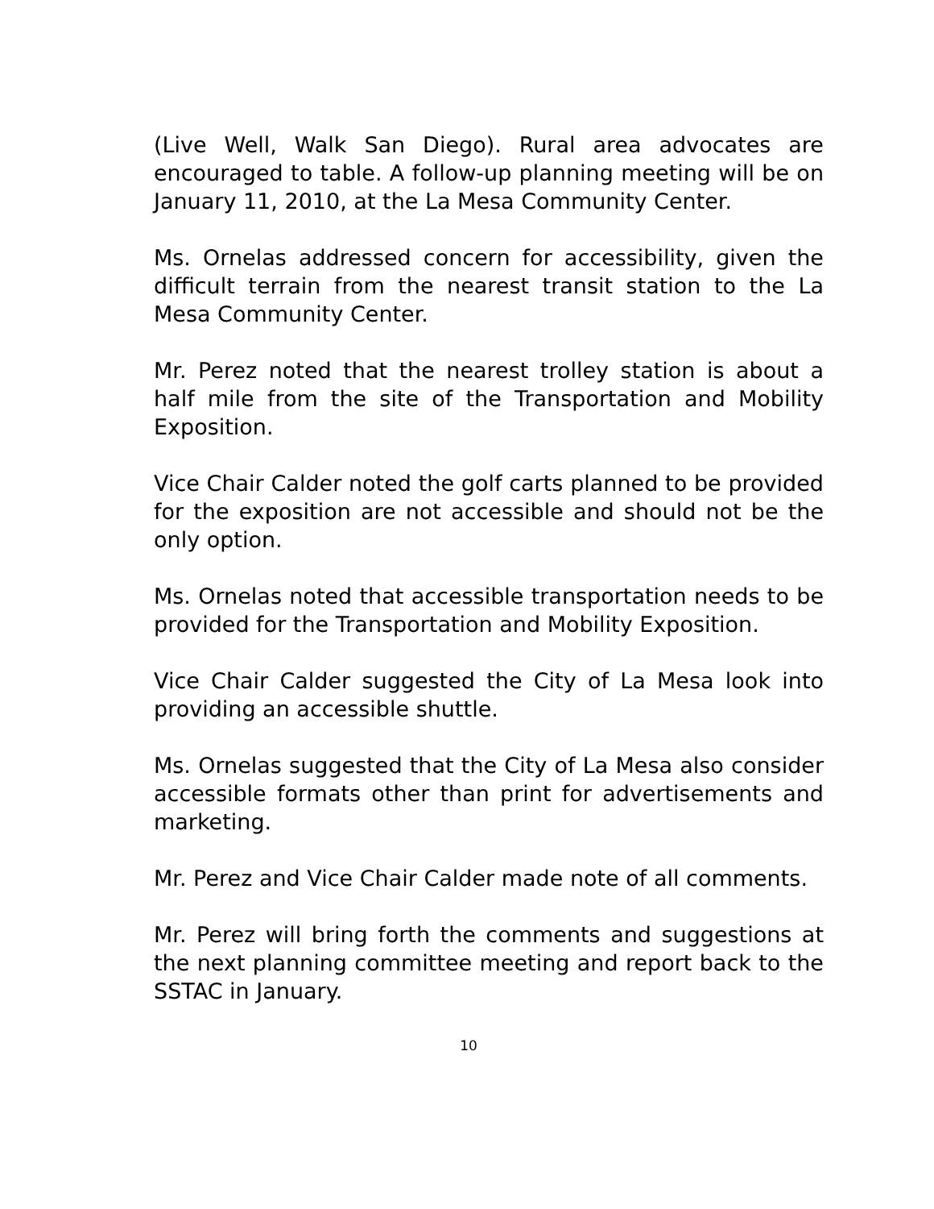(Live Well, Walk San Diego). Rural area advocates are encouraged to table. A follow-up planning meeting will be on January 11, 2010, at the La Mesa Community Center.
Ms. Ornelas addressed concern for accessibility, given the difficult terrain from the nearest transit station to the La Mesa Community Center.
Mr. Perez noted that the nearest trolley station is about a half mile from the site of the Transportation and Mobility Exposition.
Vice Chair Calder noted the golf carts planned to be provided for the exposition are not accessible and should not be the only option.
Ms. Ornelas noted that accessible transportation needs to be provided for the Transportation and Mobility Exposition.
Vice Chair Calder suggested the City of La Mesa look into providing an accessible shuttle.
Ms. Ornelas suggested that the City of La Mesa also consider accessible formats other than print for advertisements and marketing.
Mr. Perez and Vice Chair Calder made note of all comments.
Mr. Perez will bring forth the comments and suggestions at the next planning committee meeting and report back to the SSTAC in January.
10